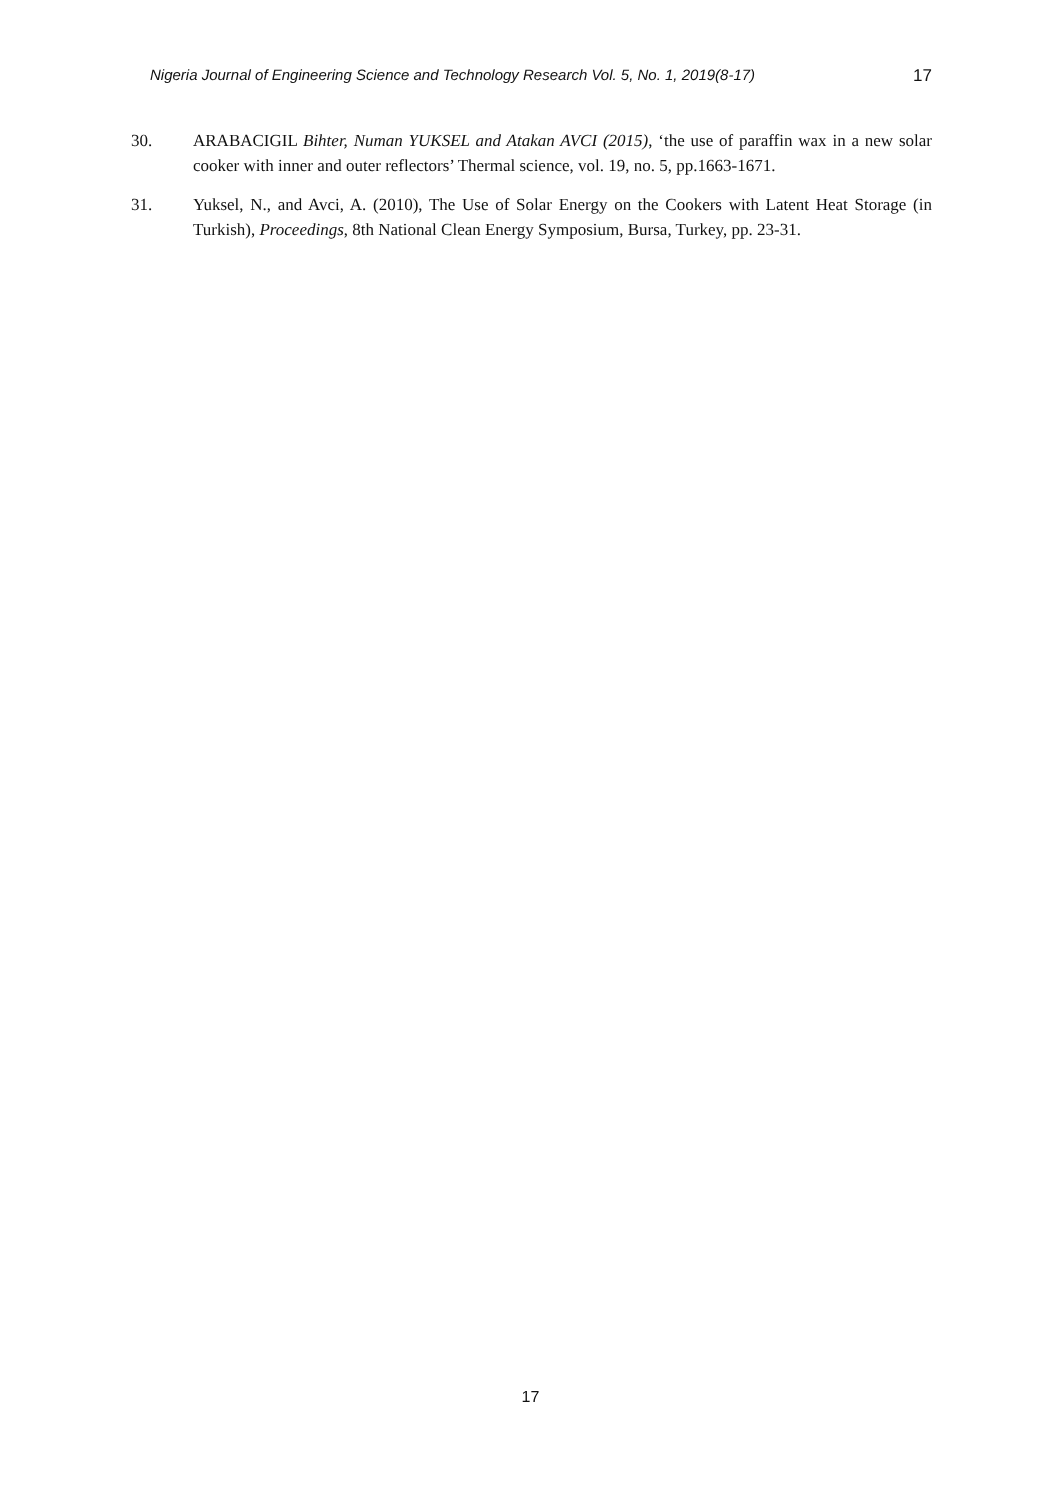Nigeria Journal of Engineering Science and Technology Research Vol. 5, No. 1, 2019(8-17) 17
30. ARABACIGIL Bihter, Numan YUKSEL and Atakan AVCI (2015), ‘the use of paraffin wax in a new solar cooker with inner and outer reflectors’ Thermal science, vol. 19, no. 5, pp.1663-1671.
31. Yuksel, N., and Avci, A. (2010), The Use of Solar Energy on the Cookers with Latent Heat Storage (in Turkish), Proceedings, 8th National Clean Energy Symposium, Bursa, Turkey, pp. 23-31.
17